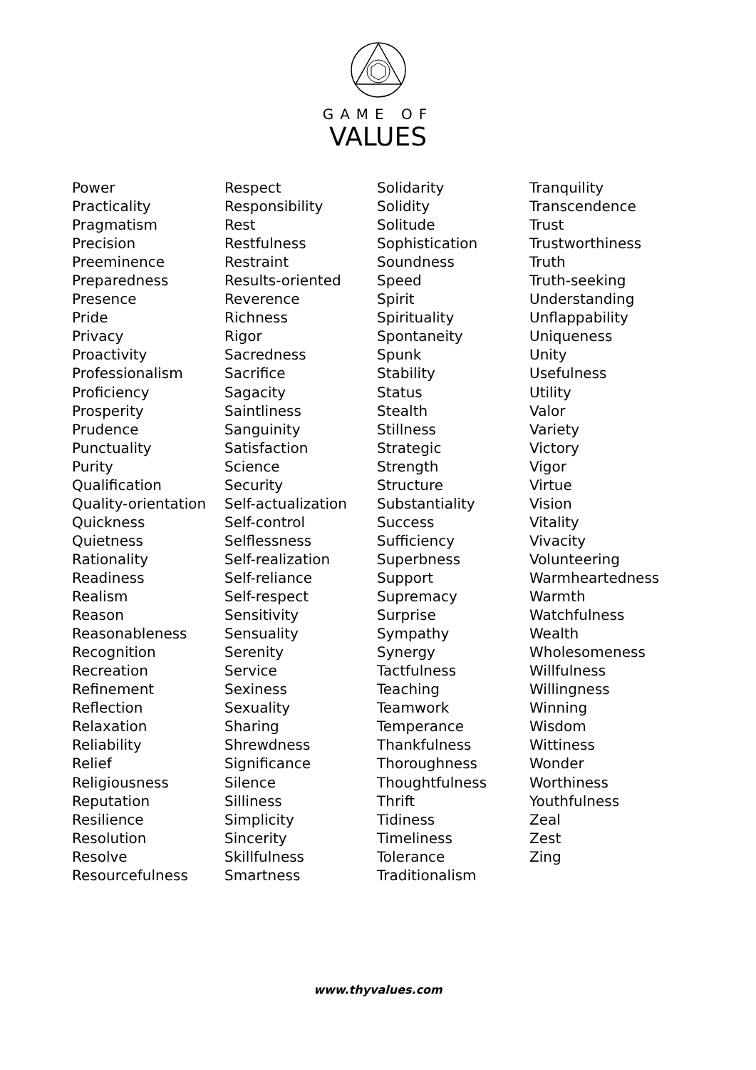GAME OF
VALUES
Power
Practicality
Pragmatism
Precision
Preeminence
Preparedness
Presence
Pride
Privacy
Proactivity
Professionalism
Proficiency
Prosperity
Prudence
Punctuality
Purity
Qualification
Quality-orientation
Quickness
Quietness
Rationality
Readiness
Realism
Reason
Reasonableness
Recognition
Recreation
Refinement
Reflection
Relaxation
Reliability
Relief
Religiousness
Reputation
Resilience
Resolution
Resolve
Resourcefulness
Respect
Responsibility
Rest
Restfulness
Restraint
Results-oriented
Reverence
Richness
Rigor
Sacredness
Sacrifice
Sagacity
Saintliness
Sanguinity
Satisfaction
Science
Security
Self-actualization
Self-control
Selflessness
Self-realization
Self-reliance
Self-respect
Sensitivity
Sensuality
Serenity
Service
Sexiness
Sexuality
Sharing
Shrewdness
Significance
Silence
Silliness
Simplicity
Sincerity
Skillfulness
Smartness
Solidarity
Solidity
Solitude
Sophistication
Soundness
Speed
Spirit
Spirituality
Spontaneity
Spunk
Stability
Status
Stealth
Stillness
Strategic
Strength
Structure
Substantiality
Success
Sufficiency
Superbness
Support
Supremacy
Surprise
Sympathy
Synergy
Tactfulness
Teaching
Teamwork
Temperance
Thankfulness
Thoroughness
Thoughtfulness
Thrift
Tidiness
Timeliness
Tolerance
Traditionalism
Tranquility
Transcendence
Trust
Trustworthiness
Truth
Truth-seeking
Understanding
Unflappability
Uniqueness
Unity
Usefulness
Utility
Valor
Variety
Victory
Vigor
Virtue
Vision
Vitality
Vivacity
Volunteering
Warmheartedness
Warmth
Watchfulness
Wealth
Wholesomeness
Willfulness
Willingness
Winning
Wisdom
Wittiness
Wonder
Worthiness
Youthfulness
Zeal
Zest
Zing
www.thyvalues.com